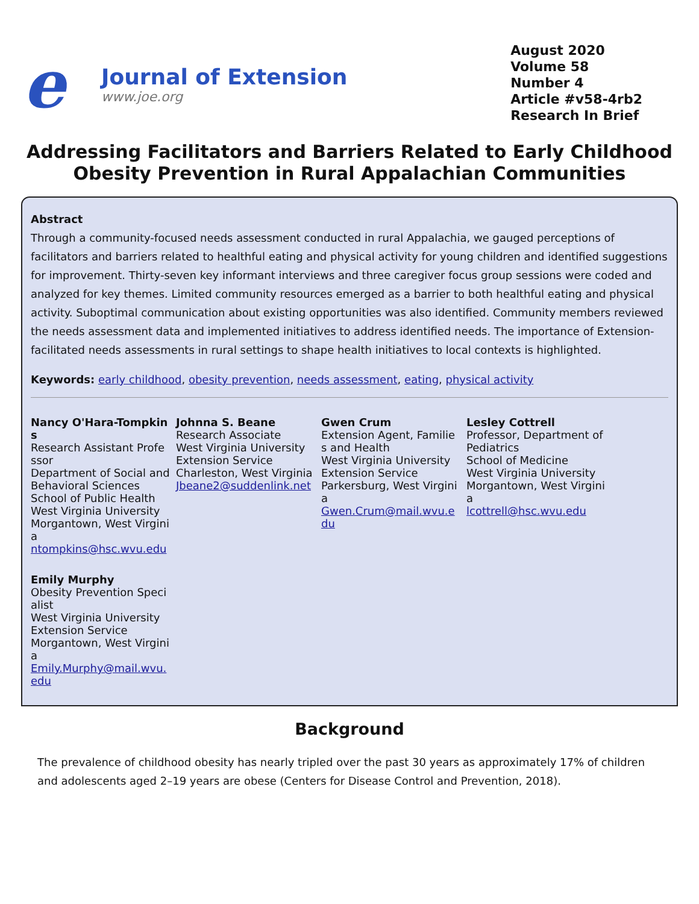e
Journal of Extension
www.joe.org
August 2020
Volume 58
Number 4
Article #v58-4rb2
Research In Brief
Addressing Facilitators and Barriers Related to Early Childhood Obesity Prevention in Rural Appalachian Communities
Abstract
Through a community-focused needs assessment conducted in rural Appalachia, we gauged perceptions of facilitators and barriers related to healthful eating and physical activity for young children and identified suggestions for improvement. Thirty-seven key informant interviews and three caregiver focus group sessions were coded and analyzed for key themes. Limited community resources emerged as a barrier to both healthful eating and physical activity. Suboptimal communication about existing opportunities was also identified. Community members reviewed the needs assessment data and implemented initiatives to address identified needs. The importance of Extension-facilitated needs assessments in rural settings to shape health initiatives to local contexts is highlighted.
Keywords: early childhood, obesity prevention, needs assessment, eating, physical activity
Nancy O'Hara-Tompkins
Research Assistant Professor
Department of Social and Behavioral Sciences
School of Public Health
West Virginia University
Morgantown, West Virginia
ntompkins@hsc.wvu.edu
Johnna S. Beane
Research Associate
West Virginia University Extension Service
Charleston, West Virginia
Jbeane2@suddenlink.net
Gwen Crum
Extension Agent, Families and Health
West Virginia University Extension Service
Parkersburg, West Virginia
Gwen.Crum@mail.wvu.edu
Lesley Cottrell
Professor, Department of Pediatrics
School of Medicine
West Virginia University
Morgantown, West Virginia
lcottrell@hsc.wvu.edu
Emily Murphy
Obesity Prevention Specialist
West Virginia University Extension Service
Morgantown, West Virginia
Emily.Murphy@mail.wvu.edu
Background
The prevalence of childhood obesity has nearly tripled over the past 30 years as approximately 17% of children and adolescents aged 2–19 years are obese (Centers for Disease Control and Prevention, 2018).